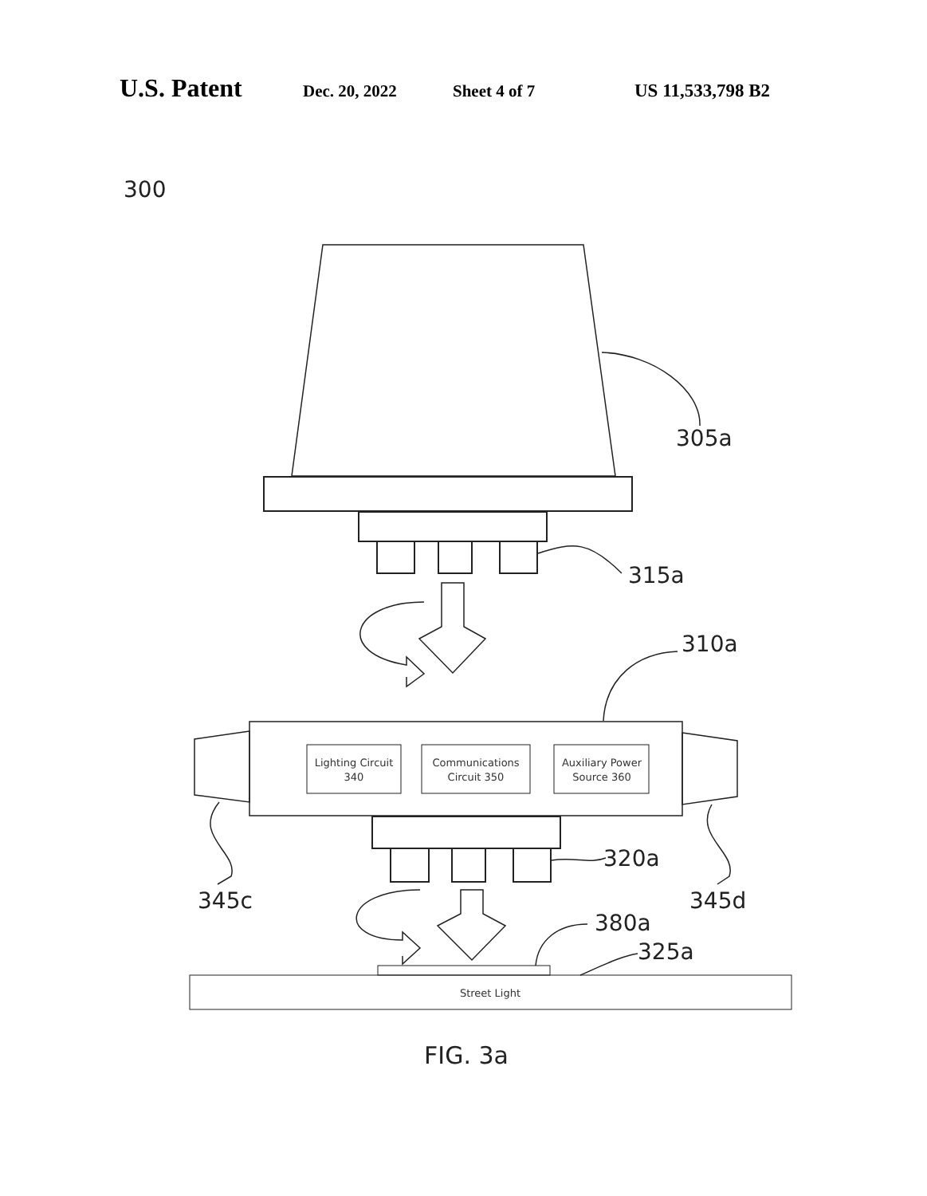U.S. Patent Dec. 20, 2022 Sheet 4 of 7 US 11,533,798 B2
300
305a
315a
310a
Lighting Circuit
340
Communications
Circuit 350
Auxiliary Power
Source 360
320a
345c
345d
380a
325a
Street Light
FIG. 3a